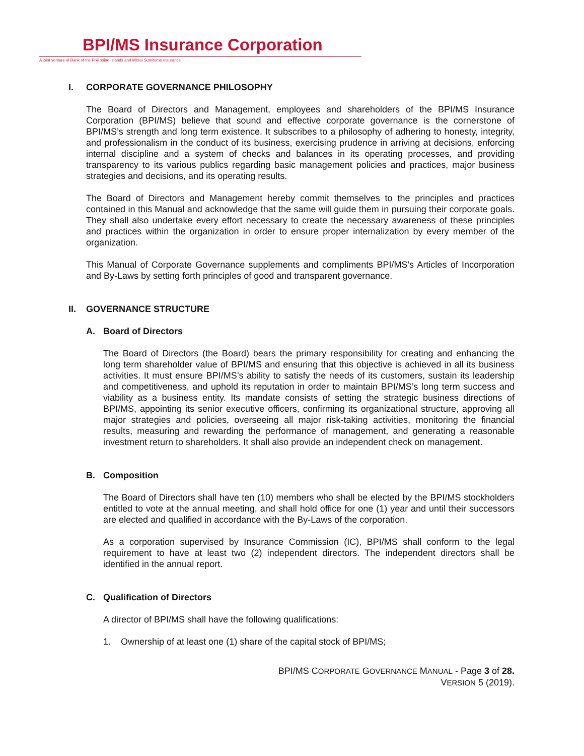BPI/MS Insurance Corporation
A joint venture of Bank of the Philippine Islands and Mitsui Sumitomo Insurance
I. CORPORATE GOVERNANCE PHILOSOPHY
The Board of Directors and Management, employees and shareholders of the BPI/MS Insurance Corporation (BPI/MS) believe that sound and effective corporate governance is the cornerstone of BPI/MS’s strength and long term existence. It subscribes to a philosophy of adhering to honesty, integrity, and professionalism in the conduct of its business, exercising prudence in arriving at decisions, enforcing internal discipline and a system of checks and balances in its operating processes, and providing transparency to its various publics regarding basic management policies and practices, major business strategies and decisions, and its operating results.
The Board of Directors and Management hereby commit themselves to the principles and practices contained in this Manual and acknowledge that the same will guide them in pursuing their corporate goals. They shall also undertake every effort necessary to create the necessary awareness of these principles and practices within the organization in order to ensure proper internalization by every member of the organization.
This Manual of Corporate Governance supplements and compliments BPI/MS’s Articles of Incorporation and By-Laws by setting forth principles of good and transparent governance.
II. GOVERNANCE STRUCTURE
A. Board of Directors
The Board of Directors (the Board) bears the primary responsibility for creating and enhancing the long term shareholder value of BPI/MS and ensuring that this objective is achieved in all its business activities. It must ensure BPI/MS’s ability to satisfy the needs of its customers, sustain its leadership and competitiveness, and uphold its reputation in order to maintain BPI/MS’s long term success and viability as a business entity. Its mandate consists of setting the strategic business directions of BPI/MS, appointing its senior executive officers, confirming its organizational structure, approving all major strategies and policies, overseeing all major risk-taking activities, monitoring the financial results, measuring and rewarding the performance of management, and generating a reasonable investment return to shareholders. It shall also provide an independent check on management.
B. Composition
The Board of Directors shall have ten (10) members who shall be elected by the BPI/MS stockholders entitled to vote at the annual meeting, and shall hold office for one (1) year and until their successors are elected and qualified in accordance with the By-Laws of the corporation.
As a corporation supervised by Insurance Commission (IC), BPI/MS shall conform to the legal requirement to have at least two (2) independent directors. The independent directors shall be identified in the annual report.
C. Qualification of Directors
A director of BPI/MS shall have the following qualifications:
1. Ownership of at least one (1) share of the capital stock of BPI/MS;
BPI/MS CORPORATE GOVERNANCE MANUAL - Page 3 of 28.
VERSION 5 (2019).